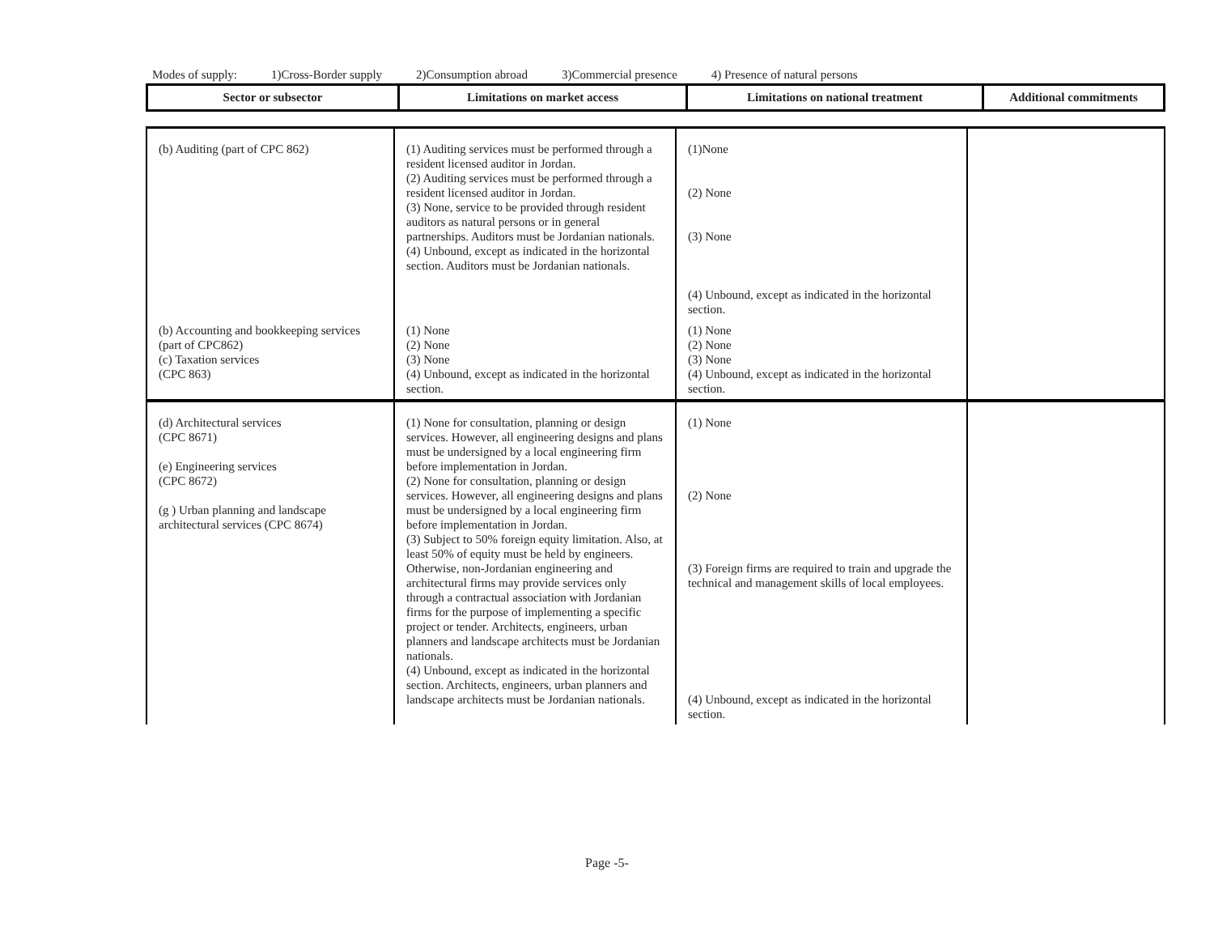Modes of supply: 1)Cross-Border supply 2)Consumption abroad 3)Commercial presence 4) Presence of natural persons
| Sector or subsector | Limitations on market access | Limitations on national treatment | Additional commitments |
| --- | --- | --- | --- |
| (b) Auditing (part of CPC 862) | (1) Auditing services must be performed through a resident licensed auditor in Jordan. (2) Auditing services must be performed through a resident licensed auditor in Jordan. (3) None, service to be provided through resident auditors as natural persons or in general partnerships. Auditors must be Jordanian nationals. (4) Unbound, except as indicated in the horizontal section. Auditors must be Jordanian nationals. | (1)None (2) None (3) None (4) Unbound, except as indicated in the horizontal section. | |
| (b) Accounting and bookkeeping services (part of CPC862) (c) Taxation services (CPC 863) | (1) None (2) None (3) None (4) Unbound, except as indicated in the horizontal section. | (1) None (2) None (3) None (4) Unbound, except as indicated in the horizontal section. | |
| (d) Architectural services (CPC 8671) (e) Engineering services (CPC 8672) (g ) Urban planning and landscape architectural services (CPC 8674) | (1) None for consultation, planning or design services. However, all engineering designs and plans must be undersigned by a local engineering firm before implementation in Jordan. (2) None for consultation, planning or design services. However, all engineering designs and plans must be undersigned by a local engineering firm before implementation in Jordan. (3) Subject to 50% foreign equity limitation. Also, at least 50% of equity must be held by engineers. Otherwise, non-Jordanian engineering and architectural firms may provide services only through a contractual association with Jordanian firms for the purpose of implementing a specific project or tender. Architects, engineers, urban planners and landscape architects must be Jordanian nationals. (4) Unbound, except as indicated in the horizontal section. Architects, engineers, urban planners and landscape architects must be Jordanian nationals. | (1) None (2) None (3) Foreign firms are required to train and upgrade the technical and management skills of local employees. (4) Unbound, except as indicated in the horizontal section. | |
Page -5-